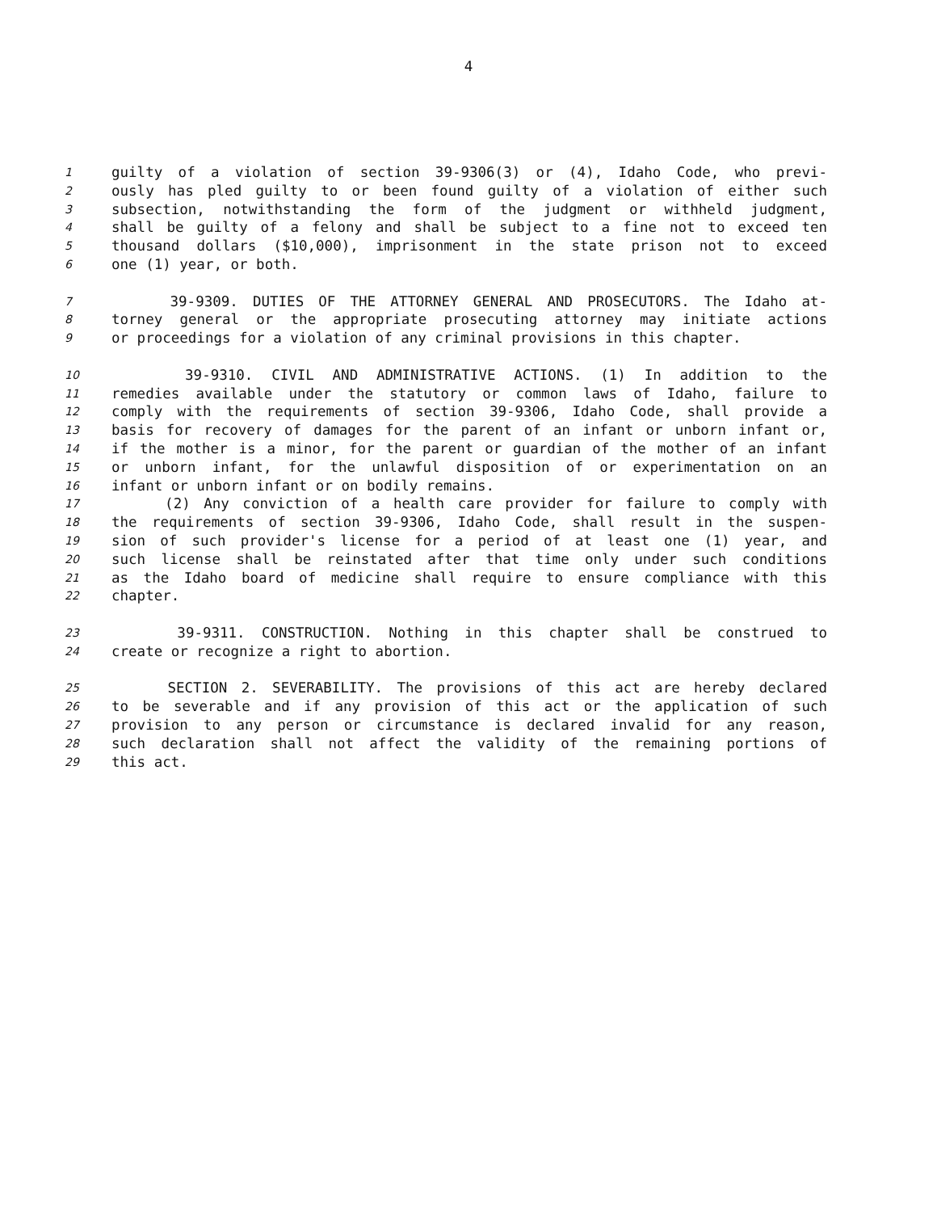4
1 guilty of a violation of section 39-9306(3) or (4), Idaho Code, who previ-
2 ously has pled guilty to or been found guilty of a violation of either such
3 subsection, notwithstanding the form of the judgment or withheld judgment,
4 shall be guilty of a felony and shall be subject to a fine not to exceed ten
5 thousand dollars ($10,000), imprisonment in the state prison not to exceed
6 one (1) year, or both.
7 39-9309. DUTIES OF THE ATTORNEY GENERAL AND PROSECUTORS. The Idaho at-
8 torney general or the appropriate prosecuting attorney may initiate actions
9 or proceedings for a violation of any criminal provisions in this chapter.
10 39-9310. CIVIL AND ADMINISTRATIVE ACTIONS. (1) In addition to the
11 remedies available under the statutory or common laws of Idaho, failure to
12 comply with the requirements of section 39-9306, Idaho Code, shall provide a
13 basis for recovery of damages for the parent of an infant or unborn infant or,
14 if the mother is a minor, for the parent or guardian of the mother of an infant
15 or unborn infant, for the unlawful disposition of or experimentation on an
16 infant or unborn infant or on bodily remains.
17 (2) Any conviction of a health care provider for failure to comply with
18 the requirements of section 39-9306, Idaho Code, shall result in the suspen-
19 sion of such provider's license for a period of at least one (1) year, and
20 such license shall be reinstated after that time only under such conditions
21 as the Idaho board of medicine shall require to ensure compliance with this
22 chapter.
23 39-9311. CONSTRUCTION. Nothing in this chapter shall be construed to
24 create or recognize a right to abortion.
25 SECTION 2. SEVERABILITY. The provisions of this act are hereby declared
26 to be severable and if any provision of this act or the application of such
27 provision to any person or circumstance is declared invalid for any reason,
28 such declaration shall not affect the validity of the remaining portions of
29 this act.